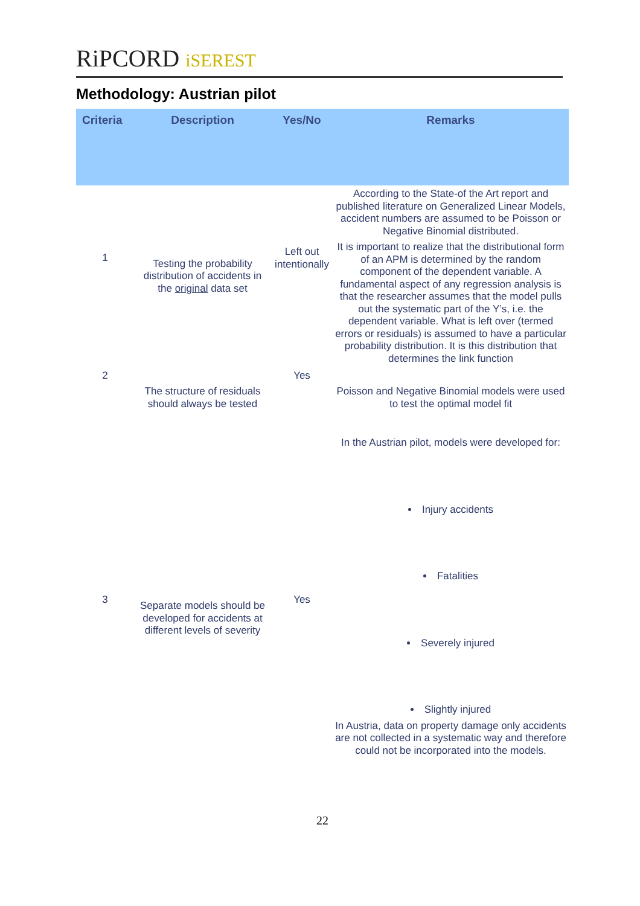RiPCORD iSEREST
Methodology: Austrian pilot
| Criteria | Description | Yes/No | Remarks |
| --- | --- | --- | --- |
| 1 | Testing the probability distribution of accidents in the original data set | Left out intentionally | According to the State-of the Art report and published literature on Generalized Linear Models, accident numbers are assumed to be Poisson or Negative Binomial distributed. It is important to realize that the distributional form of an APM is determined by the random component of the dependent variable. A fundamental aspect of any regression analysis is that the researcher assumes that the model pulls out the systematic part of the Y’s, i.e. the dependent variable. What is left over (termed errors or residuals) is assumed to have a particular probability distribution. It is this distribution that determines the link function |
| 2 | The structure of residuals should always be tested | Yes | Poisson and Negative Binomial models were used to test the optimal model fit |
| 3 | Separate models should be developed for accidents at different levels of severity | Yes | In the Austrian pilot, models were developed for: Injury accidents Fatalities Severely injured Slightly injured In Austria, data on property damage only accidents are not collected in a systematic way and therefore could not be incorporated into the models. |
22